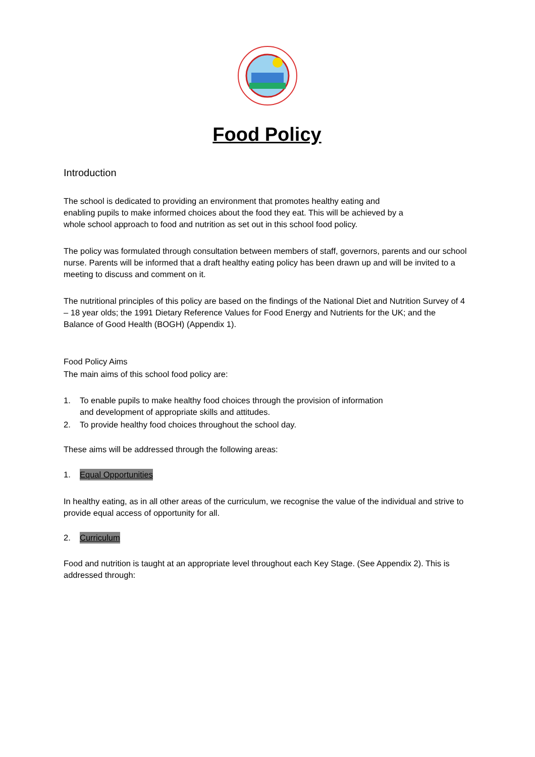Food Policy
Introduction
The school is dedicated to providing an environment that promotes healthy eating and
enabling pupils to make informed choices about the food they eat. This will be achieved by a
whole school approach to food and nutrition as set out in this school food policy.
The policy was formulated through consultation between members of staff, governors, parents and our school nurse. Parents will be informed that a draft healthy eating policy has been drawn up and will be invited to a meeting to discuss and comment on it.
The nutritional principles of this policy are based on the findings of the National Diet and Nutrition Survey of 4 – 18 year olds; the 1991 Dietary Reference Values for Food Energy and Nutrients for the UK; and the Balance of Good Health (BOGH) (Appendix 1).
Food Policy Aims
The main aims of this school food policy are:
1. To enable pupils to make healthy food choices through the provision of information
and development of appropriate skills and attitudes.
2. To provide healthy food choices throughout the school day.
These aims will be addressed through the following areas:
1. Equal Opportunities
In healthy eating, as in all other areas of the curriculum, we recognise the value of the individual and strive to provide equal access of opportunity for all.
2. Curriculum
Food and nutrition is taught at an appropriate level throughout each Key Stage. (See Appendix 2). This is addressed through: